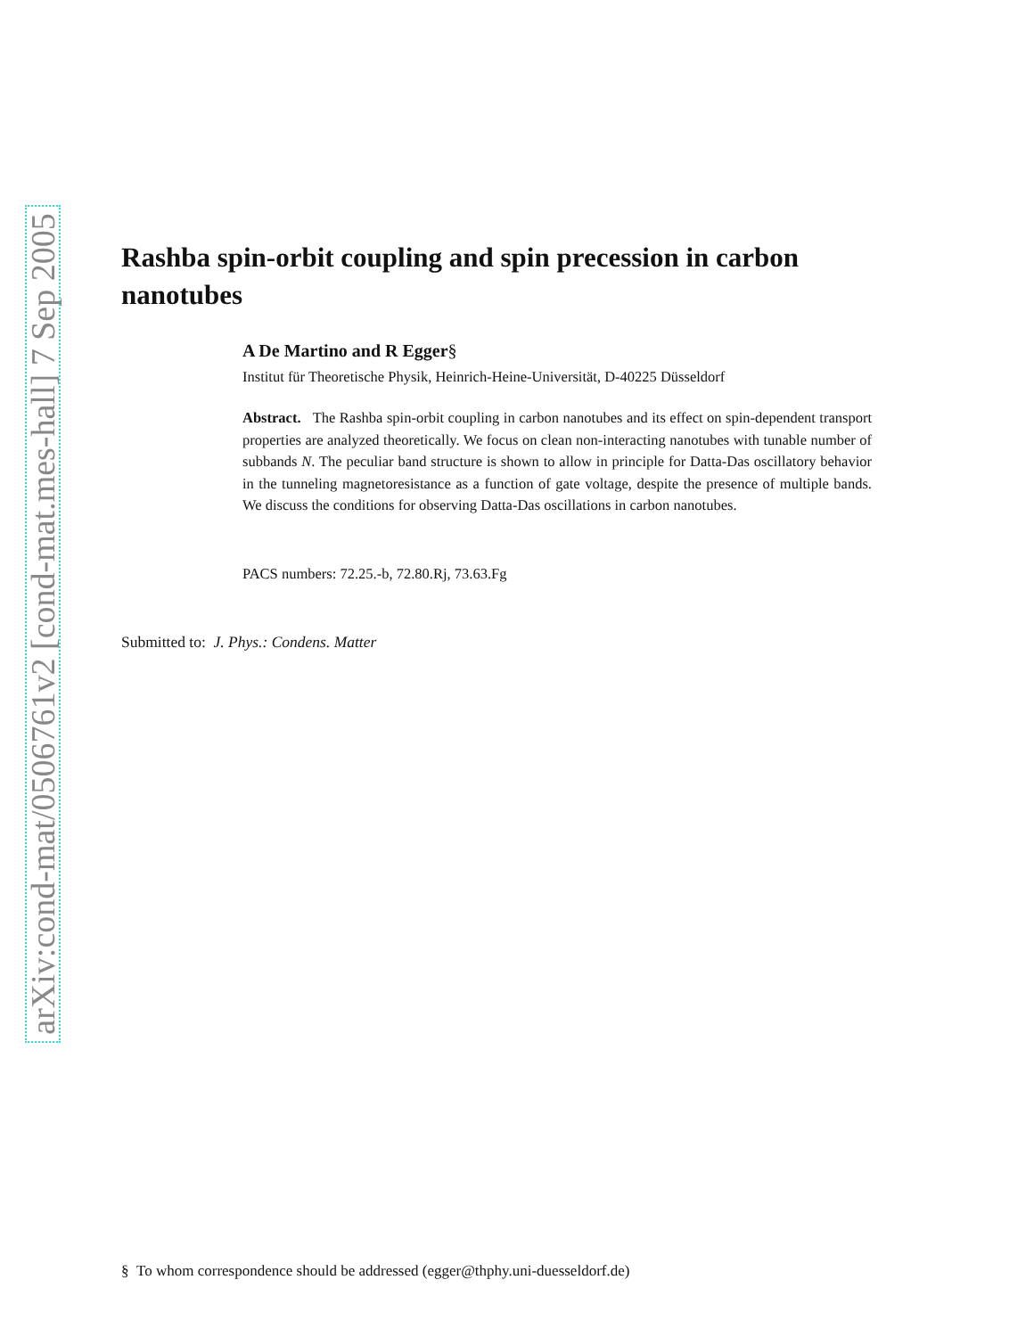arXiv:cond-mat/0506761v2 [cond-mat.mes-hall] 7 Sep 2005
Rashba spin-orbit coupling and spin precession in carbon nanotubes
A De Martino and R Egger§
Institut für Theoretische Physik, Heinrich-Heine-Universität, D-40225 Düsseldorf
Abstract. The Rashba spin-orbit coupling in carbon nanotubes and its effect on spin-dependent transport properties are analyzed theoretically. We focus on clean non-interacting nanotubes with tunable number of subbands N. The peculiar band structure is shown to allow in principle for Datta-Das oscillatory behavior in the tunneling magnetoresistance as a function of gate voltage, despite the presence of multiple bands. We discuss the conditions for observing Datta-Das oscillations in carbon nanotubes.
PACS numbers: 72.25.-b, 72.80.Rj, 73.63.Fg
Submitted to: J. Phys.: Condens. Matter
§ To whom correspondence should be addressed (egger@thphy.uni-duesseldorf.de)